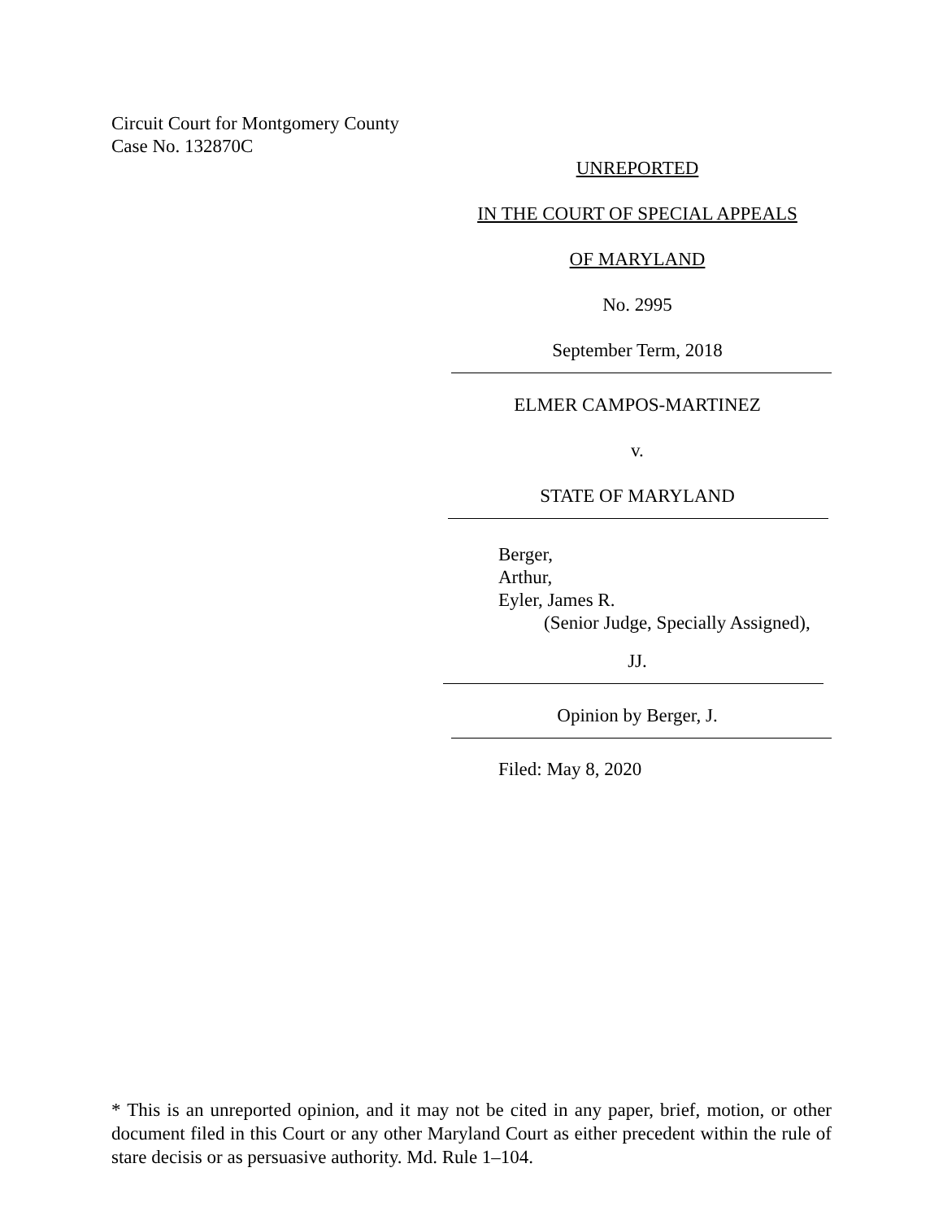Circuit Court for Montgomery County
Case No. 132870C
UNREPORTED
IN THE COURT OF SPECIAL APPEALS
OF MARYLAND
No. 2995
September Term, 2018
ELMER CAMPOS-MARTINEZ
v.
STATE OF MARYLAND
Berger,
Arthur,
Eyler, James R.
(Senior Judge, Specially Assigned),
JJ.
Opinion by Berger, J.
Filed: May 8, 2020
* This is an unreported opinion, and it may not be cited in any paper, brief, motion, or other document filed in this Court or any other Maryland Court as either precedent within the rule of stare decisis or as persuasive authority. Md. Rule 1–104.